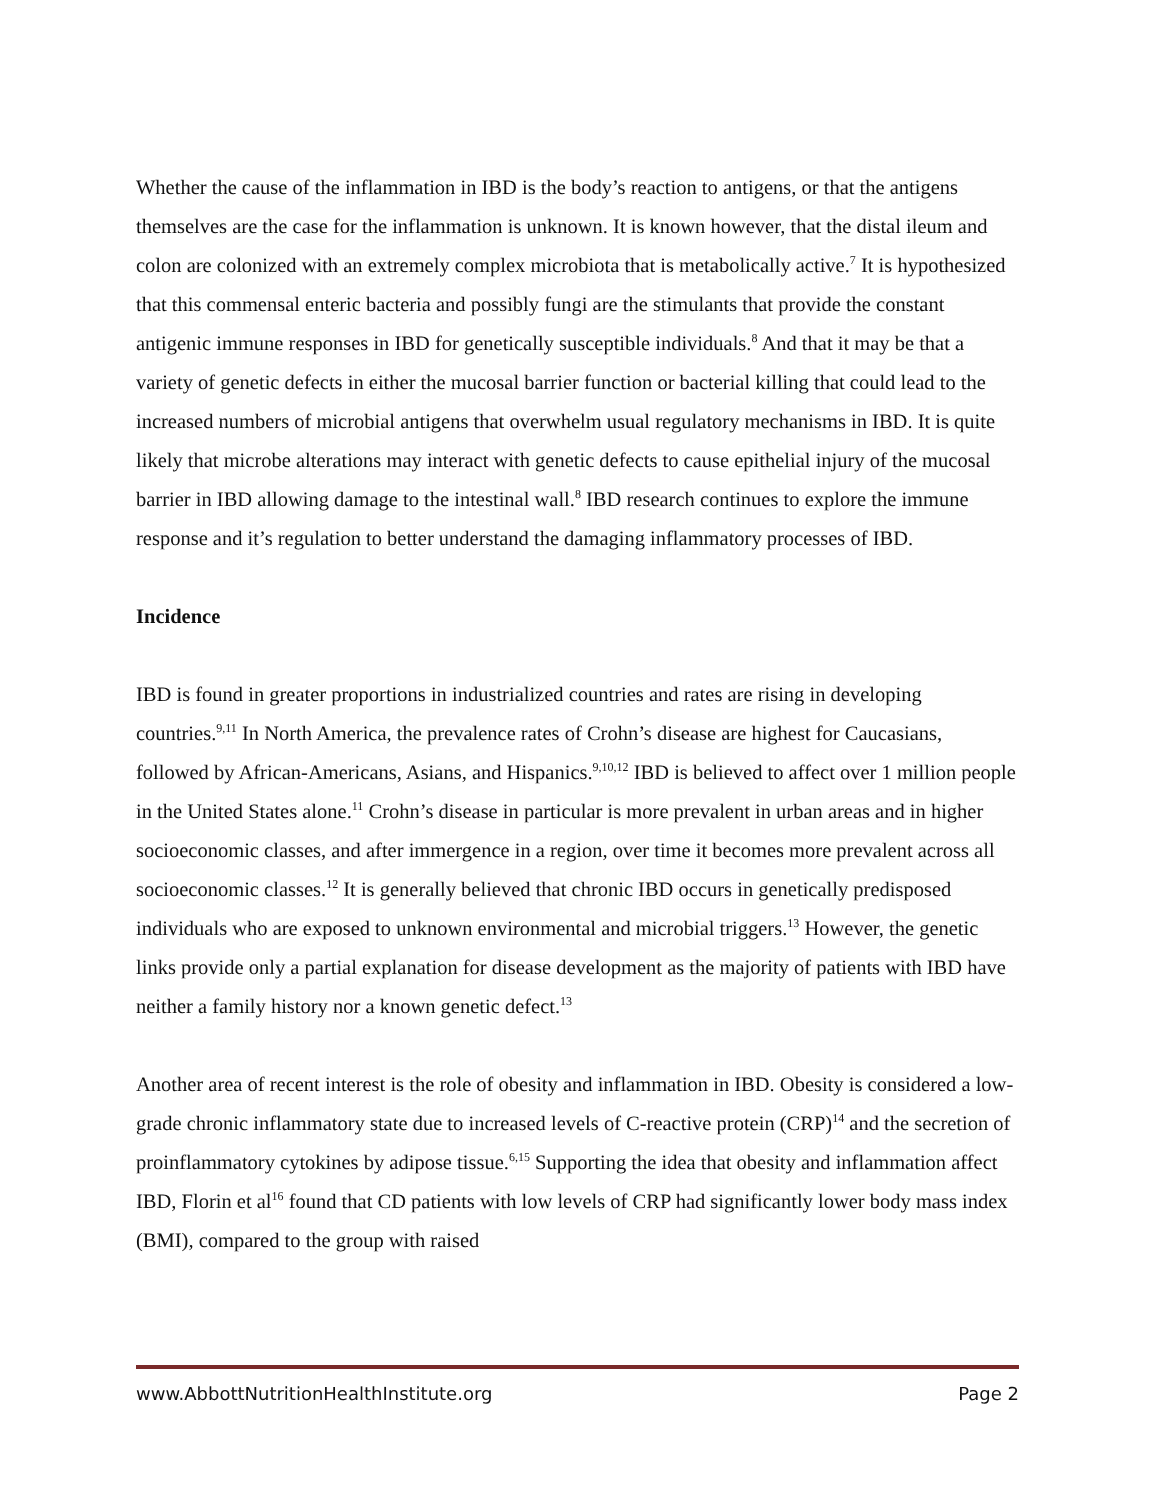Whether the cause of the inflammation in IBD is the body’s reaction to antigens, or that the antigens themselves are the case for the inflammation is unknown. It is known however, that the distal ileum and colon are colonized with an extremely complex microbiota that is metabolically active.<sup>7</sup> It is hypothesized that this commensal enteric bacteria and possibly fungi are the stimulants that provide the constant antigenic immune responses in IBD for genetically susceptible individuals.<sup>8</sup> And that it may be that a variety of genetic defects in either the mucosal barrier function or bacterial killing that could lead to the increased numbers of microbial antigens that overwhelm usual regulatory mechanisms in IBD. It is quite likely that microbe alterations may interact with genetic defects to cause epithelial injury of the mucosal barrier in IBD allowing damage to the intestinal wall.<sup>8</sup> IBD research continues to explore the immune response and it’s regulation to better understand the damaging inflammatory processes of IBD.
Incidence
IBD is found in greater proportions in industrialized countries and rates are rising in developing countries.<sup>9,11</sup> In North America, the prevalence rates of Crohn’s disease are highest for Caucasians, followed by African-Americans, Asians, and Hispanics.<sup>9,10,12</sup> IBD is believed to affect over 1 million people in the United States alone.<sup>11</sup> Crohn’s disease in particular is more prevalent in urban areas and in higher socioeconomic classes, and after immergence in a region, over time it becomes more prevalent across all socioeconomic classes.<sup>12</sup> It is generally believed that chronic IBD occurs in genetically predisposed individuals who are exposed to unknown environmental and microbial triggers.<sup>13</sup> However, the genetic links provide only a partial explanation for disease development as the majority of patients with IBD have neither a family history nor a known genetic defect.<sup>13</sup>
Another area of recent interest is the role of obesity and inflammation in IBD. Obesity is considered a low-grade chronic inflammatory state due to increased levels of C-reactive protein (CRP)<sup>14</sup> and the secretion of proinflammatory cytokines by adipose tissue.<sup>6,15</sup> Supporting the idea that obesity and inflammation affect IBD, Florin et al<sup>16</sup> found that CD patients with low levels of CRP had significantly lower body mass index (BMI), compared to the group with raised
www.AbbottNutritionHealthInstitute.org Page 2